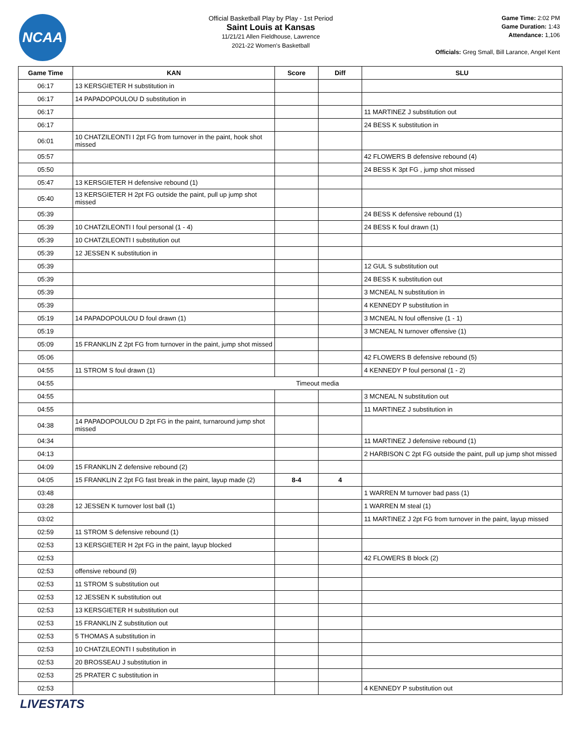NCAA
Official Basketball Play by Play - 1st Period
Saint Louis at Kansas
11/21/21 Allen Fieldhouse, Lawrence
2021-22 Women's Basketball
Game Time: 2:02 PM
Game Duration: 1:43
Attendance: 1,106
Officials: Greg Small, Bill Larance, Angel Kent
| Game Time | KAN | Score | Diff | SLU |
| --- | --- | --- | --- | --- |
| 06:17 | 13 KERSGIETER H substitution in | | | |
| 06:17 | 14 PAPADOPOULOU D substitution in | | | |
| 06:17 | | | | 11 MARTINEZ J substitution out |
| 06:17 | | | | 24 BESS K substitution in |
| 06:01 | 10 CHATZILEONTI I 2pt FG from turnover in the paint, hook shot missed | | | |
| 05:57 | | | | 42 FLOWERS B defensive rebound (4) |
| 05:50 | | | | 24 BESS K 3pt FG , jump shot missed |
| 05:47 | 13 KERSGIETER H defensive rebound (1) | | | |
| 05:40 | 13 KERSGIETER H 2pt FG outside the paint, pull up jump shot missed | | | |
| 05:39 | | | | 24 BESS K defensive rebound (1) |
| 05:39 | 10 CHATZILEONTI I foul personal (1 - 4) | | | 24 BESS K foul drawn (1) |
| 05:39 | 10 CHATZILEONTI I substitution out | | | |
| 05:39 | 12 JESSEN K substitution in | | | |
| 05:39 | | | | 12 GUL S substitution out |
| 05:39 | | | | 24 BESS K substitution out |
| 05:39 | | | | 3 MCNEAL N substitution in |
| 05:39 | | | | 4 KENNEDY P substitution in |
| 05:19 | 14 PAPADOPOULOU D foul drawn (1) | | | 3 MCNEAL N foul offensive (1 - 1) |
| 05:19 | | | | 3 MCNEAL N turnover offensive (1) |
| 05:09 | 15 FRANKLIN Z 2pt FG from turnover in the paint, jump shot missed | | | |
| 05:06 | | | | 42 FLOWERS B defensive rebound (5) |
| 04:55 | 11 STROM S foul drawn (1) | | | 4 KENNEDY P foul personal (1 - 2) |
| 04:55 | Timeout media | | | |
| 04:55 | | | | 3 MCNEAL N substitution out |
| 04:55 | | | | 11 MARTINEZ J substitution in |
| 04:38 | 14 PAPADOPOULOU D 2pt FG in the paint, turnaround jump shot missed | | | |
| 04:34 | | | | 11 MARTINEZ J defensive rebound (1) |
| 04:13 | | | | 2 HARBISON C 2pt FG outside the paint, pull up jump shot missed |
| 04:09 | 15 FRANKLIN Z defensive rebound (2) | | | |
| 04:05 | 15 FRANKLIN Z 2pt FG fast break in the paint, layup made (2) | 8-4 | 4 | |
| 03:48 | | | | 1 WARREN M turnover bad pass (1) |
| 03:28 | 12 JESSEN K turnover lost ball (1) | | | 1 WARREN M steal (1) |
| 03:02 | | | | 11 MARTINEZ J 2pt FG from turnover in the paint, layup missed |
| 02:59 | 11 STROM S defensive rebound (1) | | | |
| 02:53 | 13 KERSGIETER H 2pt FG in the paint, layup blocked | | | |
| 02:53 | | | | 42 FLOWERS B block (2) |
| 02:53 | offensive rebound (9) | | | |
| 02:53 | 11 STROM S substitution out | | | |
| 02:53 | 12 JESSEN K substitution out | | | |
| 02:53 | 13 KERSGIETER H substitution out | | | |
| 02:53 | 15 FRANKLIN Z substitution out | | | |
| 02:53 | 5 THOMAS A substitution in | | | |
| 02:53 | 10 CHATZILEONTI I substitution in | | | |
| 02:53 | 20 BROSSEAU J substitution in | | | |
| 02:53 | 25 PRATER C substitution in | | | |
| 02:53 | | | | 4 KENNEDY P substitution out |
LIVESTATS